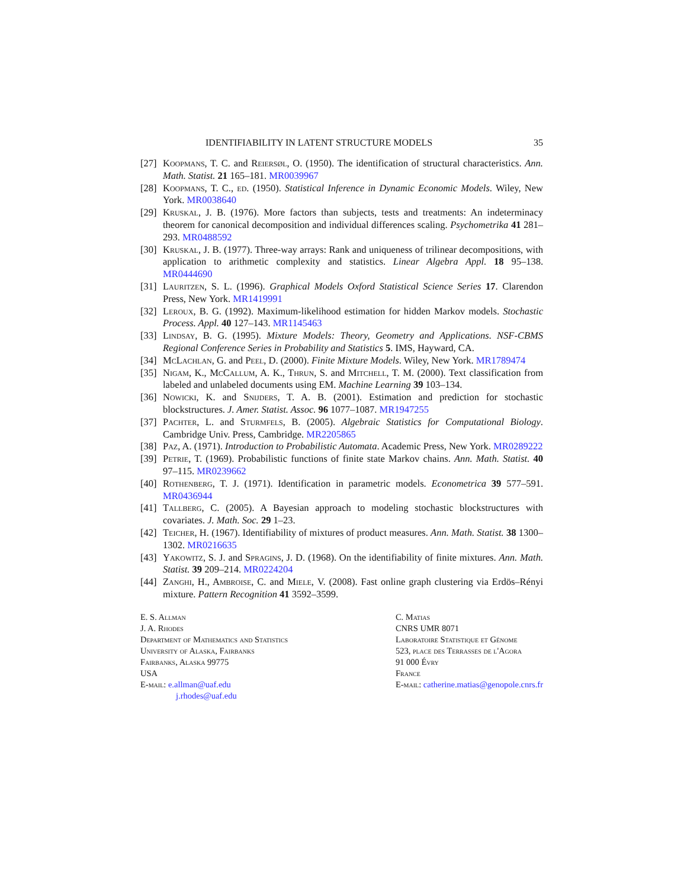IDENTIFIABILITY IN LATENT STRUCTURE MODELS 35
[27]
Koopmans, T. C. and Reiersøl, O. (1950). The identification of structural characteristics. Ann. Math. Statist. 21 165–181. MR0039967
[28]
Koopmans, T. C., ed. (1950). Statistical Inference in Dynamic Economic Models. Wiley, New York. MR0038640
[29]
Kruskal, J. B. (1976). More factors than subjects, tests and treatments: An indeterminacy theorem for canonical decomposition and individual differences scaling. Psychometrika 41 281–293. MR0488592
[30]
Kruskal, J. B. (1977). Three-way arrays: Rank and uniqueness of trilinear decompositions, with application to arithmetic complexity and statistics. Linear Algebra Appl. 18 95–138. MR0444690
[31]
Lauritzen, S. L. (1996). Graphical Models Oxford Statistical Science Series 17. Clarendon Press, New York. MR1419991
[32]
Leroux, B. G. (1992). Maximum-likelihood estimation for hidden Markov models. Stochastic Process. Appl. 40 127–143. MR1145463
[33]
Lindsay, B. G. (1995). Mixture Models: Theory, Geometry and Applications. NSF-CBMS Regional Conference Series in Probability and Statistics 5. IMS, Hayward, CA.
[34]
McLachlan, G. and Peel, D. (2000). Finite Mixture Models. Wiley, New York. MR1789474
[35]
Nigam, K., McCallum, A. K., Thrun, S. and Mitchell, T. M. (2000). Text classification from labeled and unlabeled documents using EM. Machine Learning 39 103–134.
[36]
Nowicki, K. and Snijders, T. A. B. (2001). Estimation and prediction for stochastic blockstructures. J. Amer. Statist. Assoc. 96 1077–1087. MR1947255
[37]
Pachter, L. and Sturmfels, B. (2005). Algebraic Statistics for Computational Biology. Cambridge Univ. Press, Cambridge. MR2205865
[38]
Paz, A. (1971). Introduction to Probabilistic Automata. Academic Press, New York. MR0289222
[39]
Petrie, T. (1969). Probabilistic functions of finite state Markov chains. Ann. Math. Statist. 40 97–115. MR0239662
[40]
Rothenberg, T. J. (1971). Identification in parametric models. Econometrica 39 577–591. MR0436944
[41]
Tallberg, C. (2005). A Bayesian approach to modeling stochastic blockstructures with covariates. J. Math. Soc. 29 1–23.
[42]
Teicher, H. (1967). Identifiability of mixtures of product measures. Ann. Math. Statist. 38 1300–1302. MR0216635
[43]
Yakowitz, S. J. and Spragins, J. D. (1968). On the identifiability of finite mixtures. Ann. Math. Statist. 39 209–214. MR0224204
[44]
Zanghi, H., Ambroise, C. and Miele, V. (2008). Fast online graph clustering via Erdös–Rényi mixture. Pattern Recognition 41 3592–3599.
E. S. Allman
J. A. Rhodes
Department of Mathematics and Statistics
University of Alaska, Fairbanks
Fairbanks, Alaska 99775
USA
E-mail: e.allman@uaf.edu
j.rhodes@uaf.edu
C. Matias
CNRS UMR 8071
Laboratoire Statistique et Génome
523, place des Terrasses de l'Agora
91 000 Évry
France
E-mail: catherine.matias@genopole.cnrs.fr